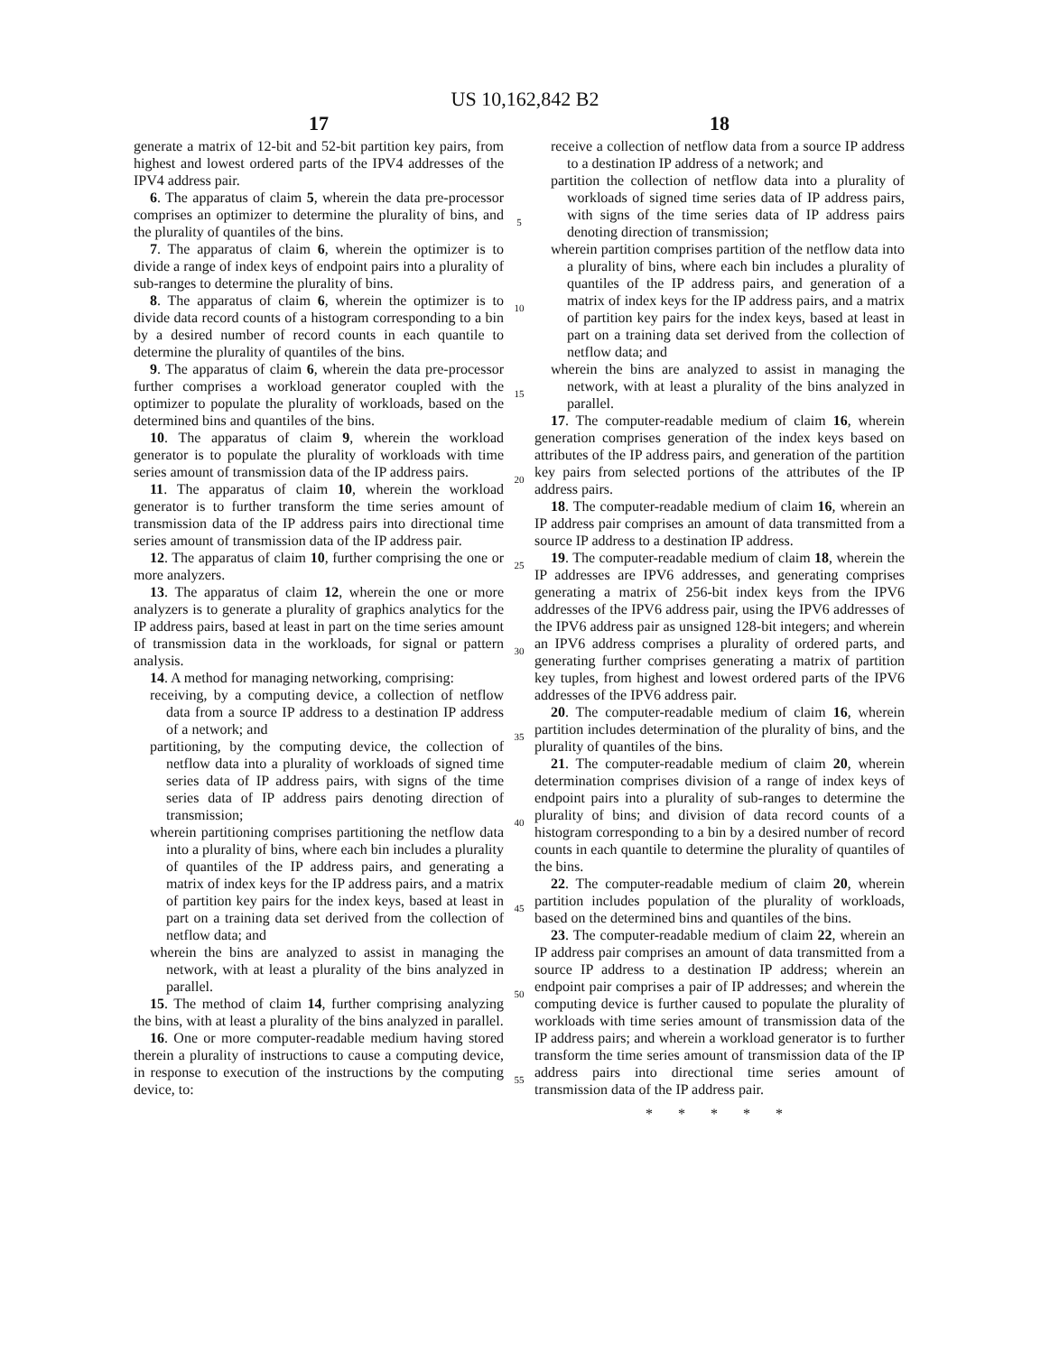US 10,162,842 B2
17
generate a matrix of 12-bit and 52-bit partition key pairs, from highest and lowest ordered parts of the IPV4 addresses of the IPV4 address pair.
6. The apparatus of claim 5, wherein the data pre-processor comprises an optimizer to determine the plurality of bins, and the plurality of quantiles of the bins.
7. The apparatus of claim 6, wherein the optimizer is to divide a range of index keys of endpoint pairs into a plurality of sub-ranges to determine the plurality of bins.
8. The apparatus of claim 6, wherein the optimizer is to divide data record counts of a histogram corresponding to a bin by a desired number of record counts in each quantile to determine the plurality of quantiles of the bins.
9. The apparatus of claim 6, wherein the data pre-processor further comprises a workload generator coupled with the optimizer to populate the plurality of workloads, based on the determined bins and quantiles of the bins.
10. The apparatus of claim 9, wherein the workload generator is to populate the plurality of workloads with time series amount of transmission data of the IP address pairs.
11. The apparatus of claim 10, wherein the workload generator is to further transform the time series amount of transmission data of the IP address pairs into directional time series amount of transmission data of the IP address pair.
12. The apparatus of claim 10, further comprising the one or more analyzers.
13. The apparatus of claim 12, wherein the one or more analyzers is to generate a plurality of graphics analytics for the IP address pairs, based at least in part on the time series amount of transmission data in the workloads, for signal or pattern analysis.
14. A method for managing networking, comprising:
receiving, by a computing device, a collection of netflow data from a source IP address to a destination IP address of a network; and
partitioning, by the computing device, the collection of netflow data into a plurality of workloads of signed time series data of IP address pairs, with signs of the time series data of IP address pairs denoting direction of transmission;
wherein partitioning comprises partitioning the netflow data into a plurality of bins, where each bin includes a plurality of quantiles of the IP address pairs, and generating a matrix of index keys for the IP address pairs, and a matrix of partition key pairs for the index keys, based at least in part on a training data set derived from the collection of netflow data; and
wherein the bins are analyzed to assist in managing the network, with at least a plurality of the bins analyzed in parallel.
15. The method of claim 14, further comprising analyzing the bins, with at least a plurality of the bins analyzed in parallel.
16. One or more computer-readable medium having stored therein a plurality of instructions to cause a computing device, in response to execution of the instructions by the computing device, to:
5
10
15
20
25
30
35
40
45
50
55
18
receive a collection of netflow data from a source IP address to a destination IP address of a network; and
partition the collection of netflow data into a plurality of workloads of signed time series data of IP address pairs, with signs of the time series data of IP address pairs denoting direction of transmission;
wherein partition comprises partition of the netflow data into a plurality of bins, where each bin includes a plurality of quantiles of the IP address pairs, and generation of a matrix of index keys for the IP address pairs, and a matrix of partition key pairs for the index keys, based at least in part on a training data set derived from the collection of netflow data; and
wherein the bins are analyzed to assist in managing the network, with at least a plurality of the bins analyzed in parallel.
17. The computer-readable medium of claim 16, wherein generation comprises generation of the index keys based on attributes of the IP address pairs, and generation of the partition key pairs from selected portions of the attributes of the IP address pairs.
18. The computer-readable medium of claim 16, wherein an IP address pair comprises an amount of data transmitted from a source IP address to a destination IP address.
19. The computer-readable medium of claim 18, wherein the IP addresses are IPV6 addresses, and generating comprises generating a matrix of 256-bit index keys from the IPV6 addresses of the IPV6 address pair, using the IPV6 addresses of the IPV6 address pair as unsigned 128-bit integers; and wherein an IPV6 address comprises a plurality of ordered parts, and generating further comprises generating a matrix of partition key tuples, from highest and lowest ordered parts of the IPV6 addresses of the IPV6 address pair.
20. The computer-readable medium of claim 16, wherein partition includes determination of the plurality of bins, and the plurality of quantiles of the bins.
21. The computer-readable medium of claim 20, wherein determination comprises division of a range of index keys of endpoint pairs into a plurality of sub-ranges to determine the plurality of bins; and division of data record counts of a histogram corresponding to a bin by a desired number of record counts in each quantile to determine the plurality of quantiles of the bins.
22. The computer-readable medium of claim 20, wherein partition includes population of the plurality of workloads, based on the determined bins and quantiles of the bins.
23. The computer-readable medium of claim 22, wherein an IP address pair comprises an amount of data transmitted from a source IP address to a destination IP address; wherein an endpoint pair comprises a pair of IP addresses; and wherein the computing device is further caused to populate the plurality of workloads with time series amount of transmission data of the IP address pairs; and wherein a workload generator is to further transform the time series amount of transmission data of the IP address pairs into directional time series amount of transmission data of the IP address pair.
* * * * *